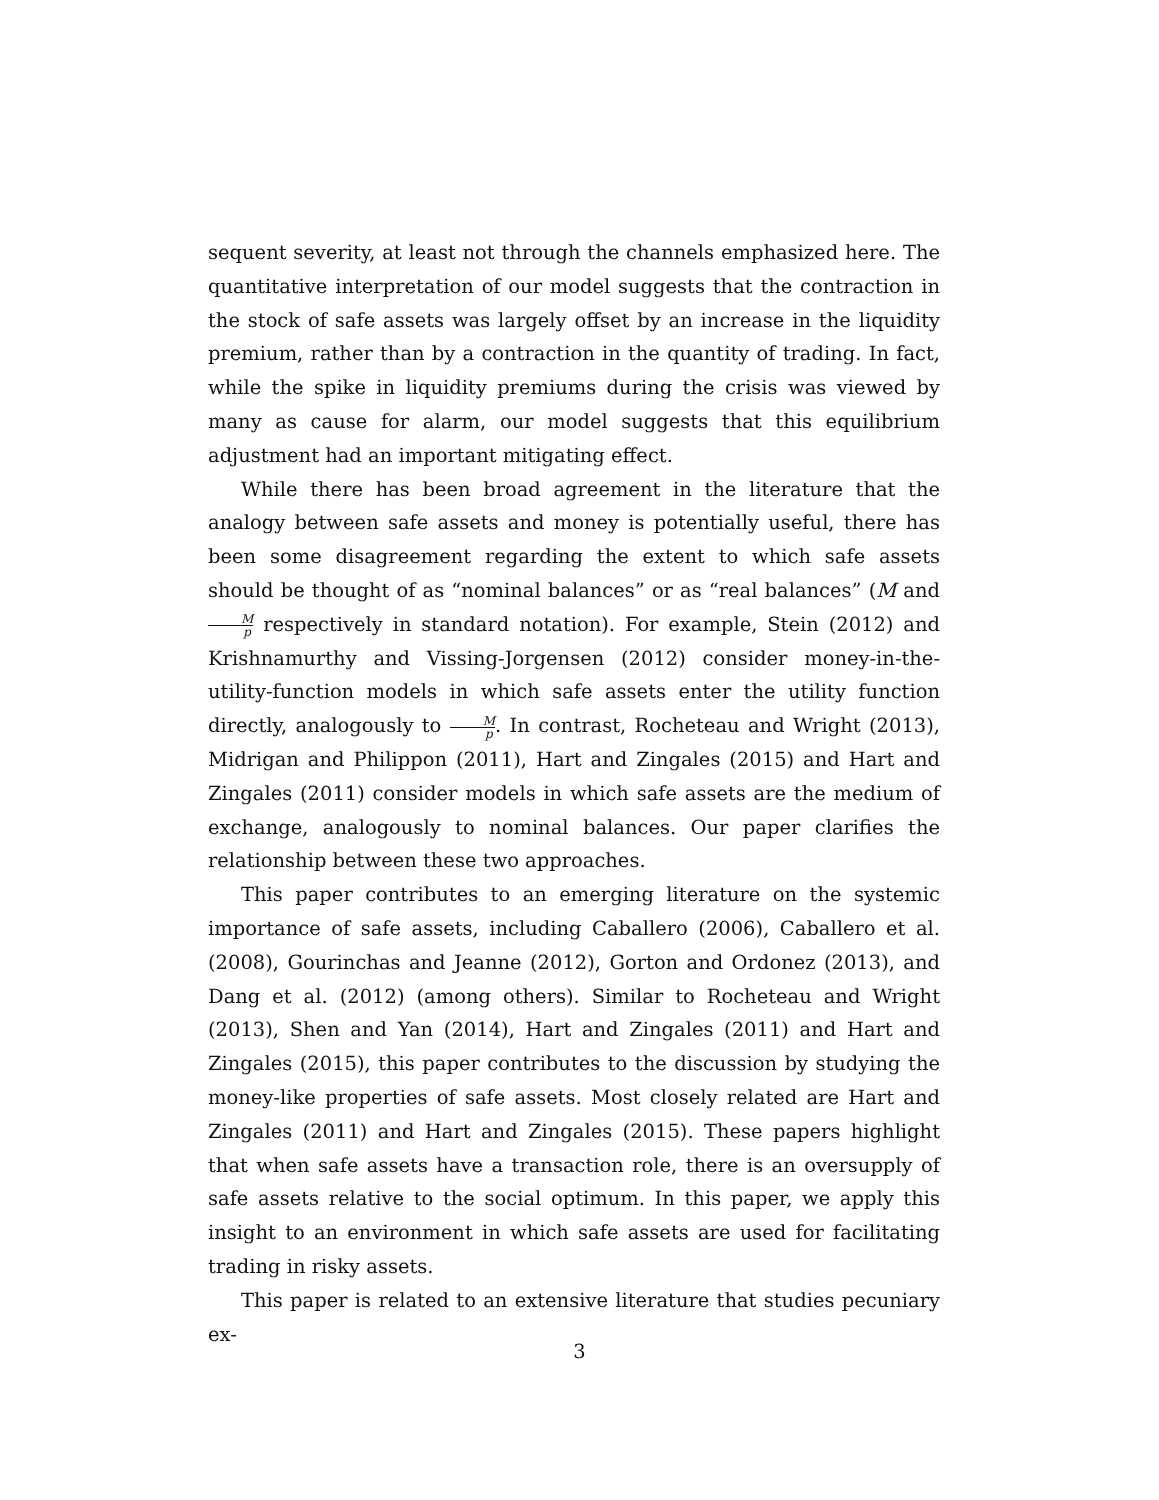sequent severity, at least not through the channels emphasized here. The quantitative interpretation of our model suggests that the contraction in the stock of safe assets was largely offset by an increase in the liquidity premium, rather than by a contraction in the quantity of trading. In fact, while the spike in liquidity premiums during the crisis was viewed by many as cause for alarm, our model suggests that this equilibrium adjustment had an important mitigating effect.
While there has been broad agreement in the literature that the analogy between safe assets and money is potentially useful, there has been some disagreement regarding the extent to which safe assets should be thought of as “nominal balances” or as “real balances” (M and M p respectively in standard notation). For example, Stein (2012) and Krishnamurthy and Vissing-Jorgensen (2012) consider money-in-the-utility-function models in which safe assets enter the utility function directly, analogously to M p. In contrast, Rocheteau and Wright (2013), Midrigan and Philippon (2011), Hart and Zingales (2015) and Hart and Zingales (2011) consider models in which safe assets are the medium of exchange, analogously to nominal balances. Our paper clarifies the relationship between these two approaches.
This paper contributes to an emerging literature on the systemic importance of safe assets, including Caballero (2006), Caballero et al. (2008), Gourinchas and Jeanne (2012), Gorton and Ordonez (2013), and Dang et al. (2012) (among others). Similar to Rocheteau and Wright (2013), Shen and Yan (2014), Hart and Zingales (2011) and Hart and Zingales (2015), this paper contributes to the discussion by studying the money-like properties of safe assets. Most closely related are Hart and Zingales (2011) and Hart and Zingales (2015). These papers highlight that when safe assets have a transaction role, there is an oversupply of safe assets relative to the social optimum. In this paper, we apply this insight to an environment in which safe assets are used for facilitating trading in risky assets.
This paper is related to an extensive literature that studies pecuniary ex-
3